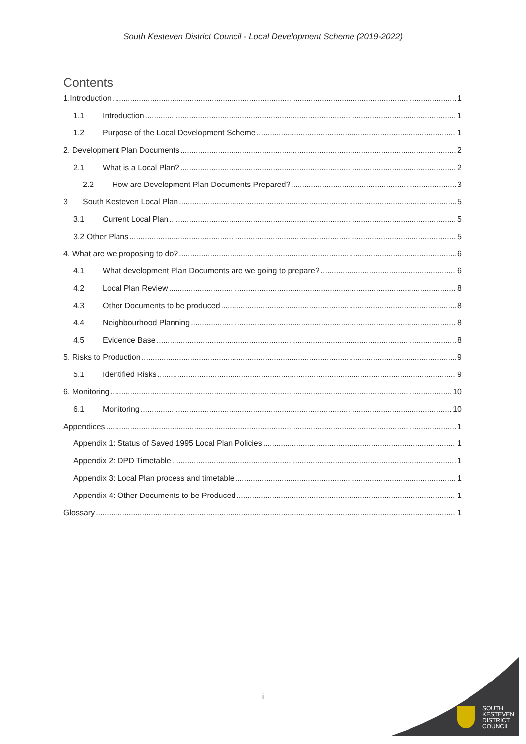South Kesteven District Council - Local Development Scheme (2019-2022)
Contents
1.Introduction 1
1.1 Introduction 1
1.2 Purpose of the Local Development Scheme 1
2. Development Plan Documents 2
2.1 What is a Local Plan? 2
2.2 How are Development Plan Documents Prepared? 3
3 South Kesteven Local Plan 5
3.1 Current Local Plan 5
3.2 Other Plans 5
4. What are we proposing to do? 6
4.1 What development Plan Documents are we going to prepare? 6
4.2 Local Plan Review 8
4.3 Other Documents to be produced 8
4.4 Neighbourhood Planning 8
4.5 Evidence Base 8
5. Risks to Production 9
5.1 Identified Risks 9
6. Monitoring 10
6.1 Monitoring 10
Appendices 1
Appendix 1: Status of Saved 1995 Local Plan Policies 1
Appendix 2: DPD Timetable 1
Appendix 3: Local Plan process and timetable 1
Appendix 4: Other Documents to be Produced 1
Glossary 1
i
SOUTH
KESTEVEN
DISTRICT
COUNCIL